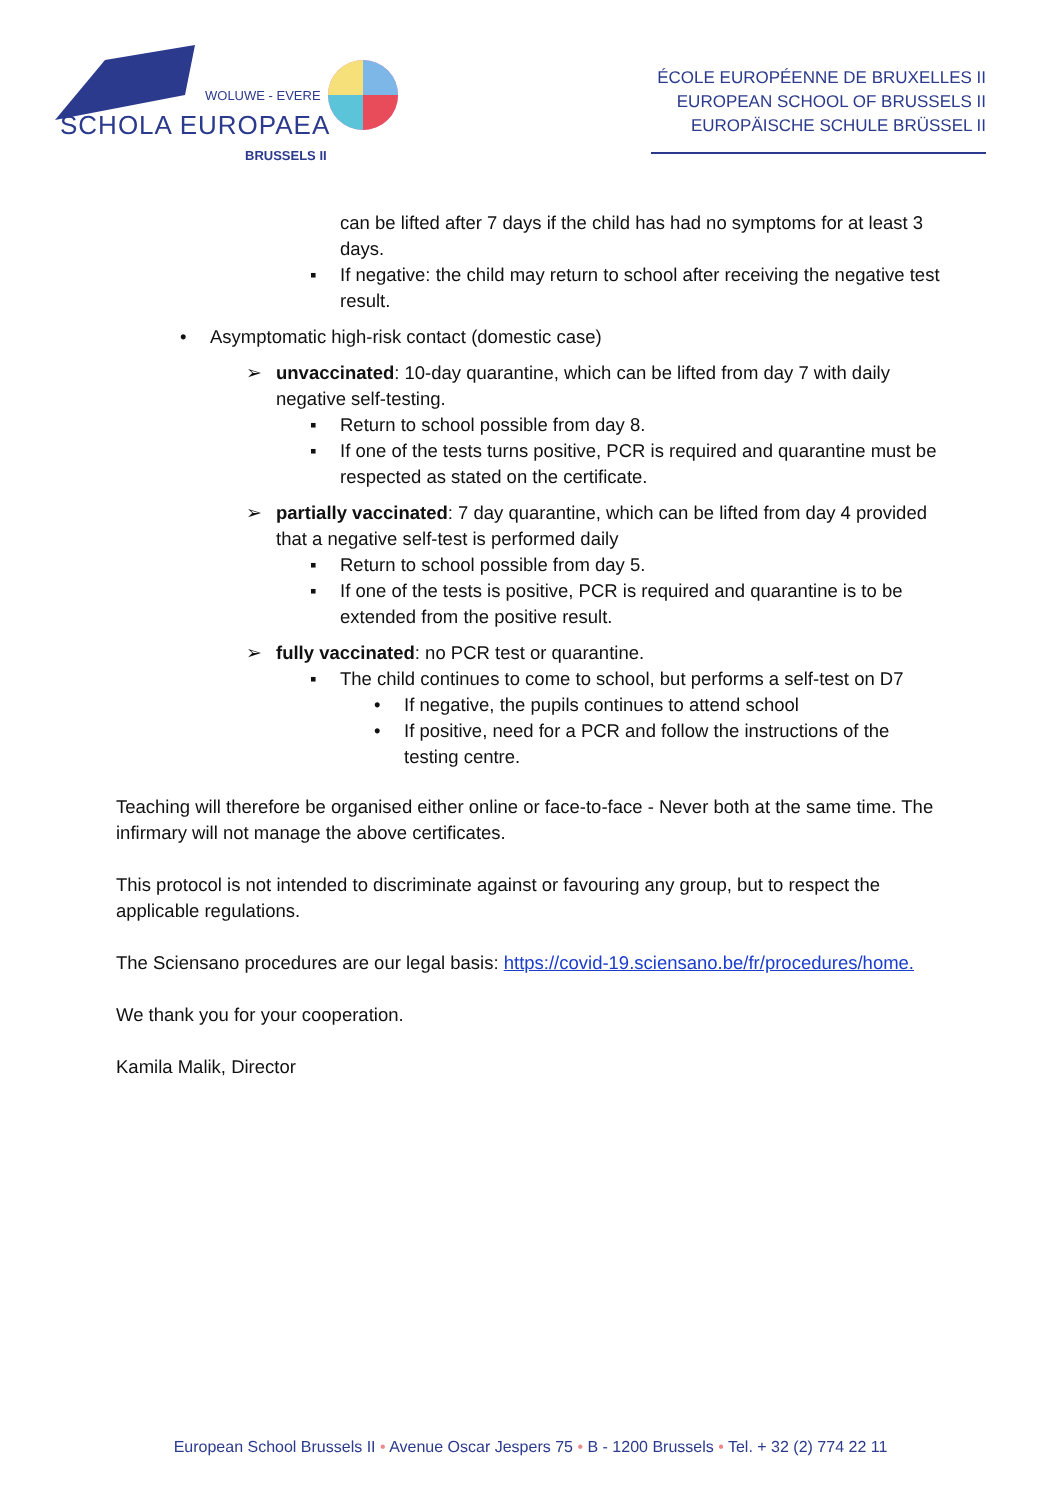WOLUWE - EVERE
SCHOLA EUROPAEA
BRUSSELS II
ÉCOLE EUROPÉENNE DE BRUXELLES II
EUROPEAN SCHOOL OF BRUSSELS II
EUROPÄISCHE SCHULE BRÜSSEL II
can be lifted after 7 days if the child has had no symptoms for at least 3 days.
▪ If negative: the child may return to school after receiving the negative test result.
• Asymptomatic high-risk contact (domestic case)
➢ unvaccinated: 10-day quarantine, which can be lifted from day 7 with daily negative self-testing.
▪ Return to school possible from day 8.
▪ If one of the tests turns positive, PCR is required and quarantine must be respected as stated on the certificate.
➢ partially vaccinated: 7 day quarantine, which can be lifted from day 4 provided that a negative self-test is performed daily
▪ Return to school possible from day 5.
▪ If one of the tests is positive, PCR is required and quarantine is to be extended from the positive result.
➢ fully vaccinated: no PCR test or quarantine.
▪ The child continues to come to school, but performs a self-test on D7
• If negative, the pupils continues to attend school
• If positive, need for a PCR and follow the instructions of the testing centre.
Teaching will therefore be organised either online or face-to-face - Never both at the same time. The infirmary will not manage the above certificates.
This protocol is not intended to discriminate against or favouring any group, but to respect the applicable regulations.
The Sciensano procedures are our legal basis: https://covid-19.sciensano.be/fr/procedures/home.
We thank you for your cooperation.
Kamila Malik, Director
European School Brussels II • Avenue Oscar Jespers 75 • B - 1200 Brussels • Tel. + 32 (2) 774 22 11